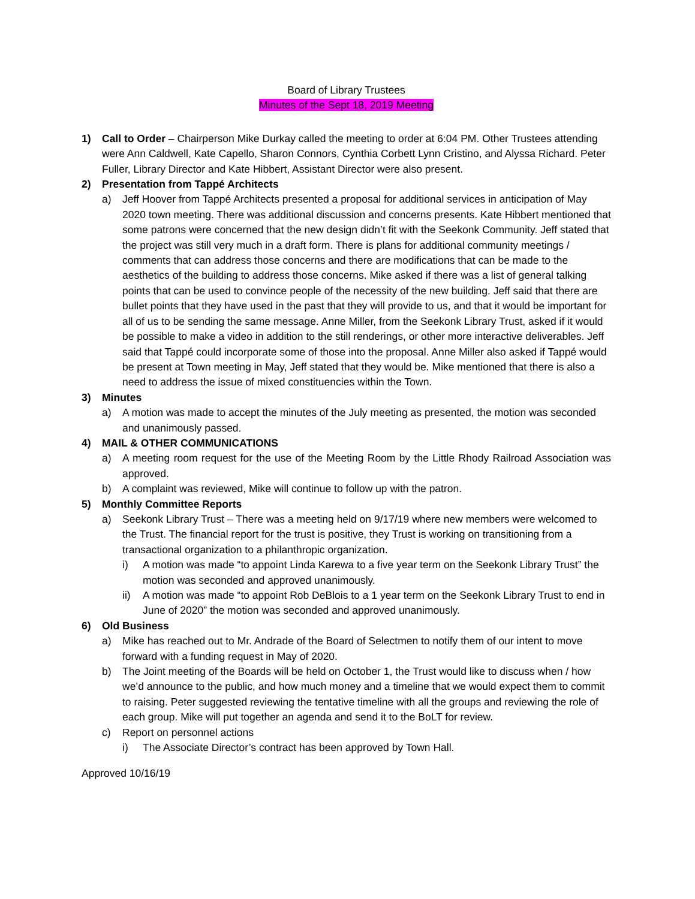Board of Library Trustees
Minutes of the Sept 18, 2019 Meeting
1) Call to Order – Chairperson Mike Durkay called the meeting to order at 6:04 PM. Other Trustees attending were Ann Caldwell, Kate Capello, Sharon Connors, Cynthia Corbett Lynn Cristino, and Alyssa Richard. Peter Fuller, Library Director and Kate Hibbert, Assistant Director were also present.
2) Presentation from Tappé Architects
a) Jeff Hoover from Tappé Architects presented a proposal for additional services in anticipation of May 2020 town meeting. There was additional discussion and concerns presents. Kate Hibbert mentioned that some patrons were concerned that the new design didn’t fit with the Seekonk Community. Jeff stated that the project was still very much in a draft form. There is plans for additional community meetings / comments that can address those concerns and there are modifications that can be made to the aesthetics of the building to address those concerns. Mike asked if there was a list of general talking points that can be used to convince people of the necessity of the new building. Jeff said that there are bullet points that they have used in the past that they will provide to us, and that it would be important for all of us to be sending the same message. Anne Miller, from the Seekonk Library Trust, asked if it would be possible to make a video in addition to the still renderings, or other more interactive deliverables. Jeff said that Tappé could incorporate some of those into the proposal. Anne Miller also asked if Tappé would be present at Town meeting in May, Jeff stated that they would be. Mike mentioned that there is also a need to address the issue of mixed constituencies within the Town.
3) Minutes
a) A motion was made to accept the minutes of the July meeting as presented, the motion was seconded and unanimously passed.
4) MAIL & OTHER COMMUNICATIONS
a) A meeting room request for the use of the Meeting Room by the Little Rhody Railroad Association was approved.
b) A complaint was reviewed, Mike will continue to follow up with the patron.
5) Monthly Committee Reports
a) Seekonk Library Trust – There was a meeting held on 9/17/19 where new members were welcomed to the Trust. The financial report for the trust is positive, they Trust is working on transitioning from a transactional organization to a philanthropic organization.
i) A motion was made “to appoint Linda Karewa to a five year term on the Seekonk Library Trust” the motion was seconded and approved unanimously.
ii) A motion was made “to appoint Rob DeBlois to a 1 year term on the Seekonk Library Trust to end in June of 2020” the motion was seconded and approved unanimously.
6) Old Business
a) Mike has reached out to Mr. Andrade of the Board of Selectmen to notify them of our intent to move forward with a funding request in May of 2020.
b) The Joint meeting of the Boards will be held on October 1, the Trust would like to discuss when / how we’d announce to the public, and how much money and a timeline that we would expect them to commit to raising. Peter suggested reviewing the tentative timeline with all the groups and reviewing the role of each group. Mike will put together an agenda and send it to the BoLT for review.
c) Report on personnel actions
i) The Associate Director’s contract has been approved by Town Hall.
Approved 10/16/19